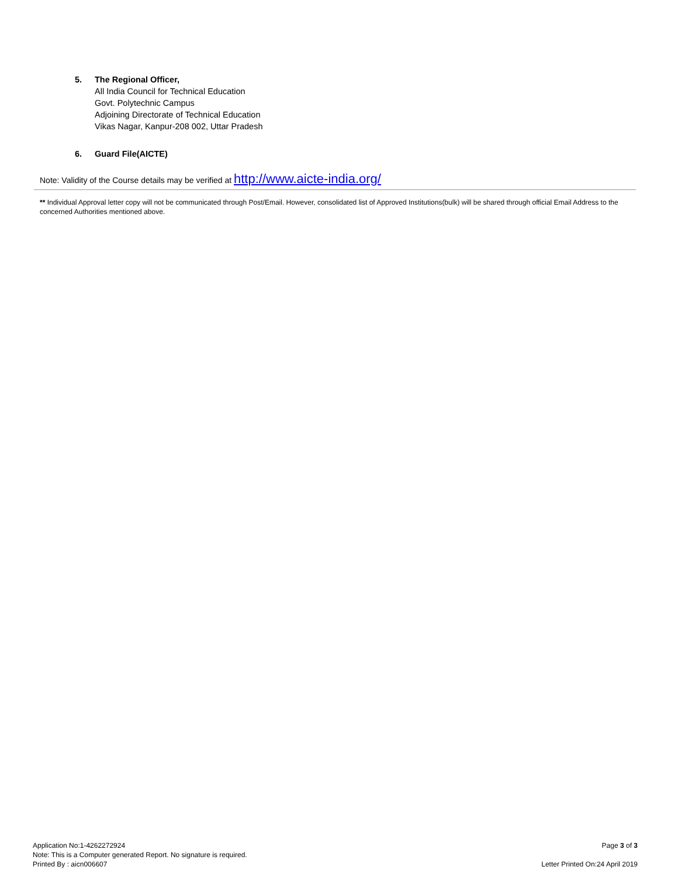5. The Regional Officer,
All India Council for Technical Education
Govt. Polytechnic Campus
Adjoining Directorate of Technical Education
Vikas Nagar, Kanpur-208 002, Uttar Pradesh
6. Guard File(AICTE)
Note: Validity of the Course details may be verified at http://www.aicte-india.org/
** Individual Approval letter copy will not be communicated through Post/Email. However, consolidated list of Approved Institutions(bulk) will be shared through official Email Address to the concerned Authorities mentioned above.
Application No:1-4262272924
Note: This is a Computer generated Report. No signature is required.
Printed By : aicn006607
Page 3 of 3
Letter Printed On:24 April 2019